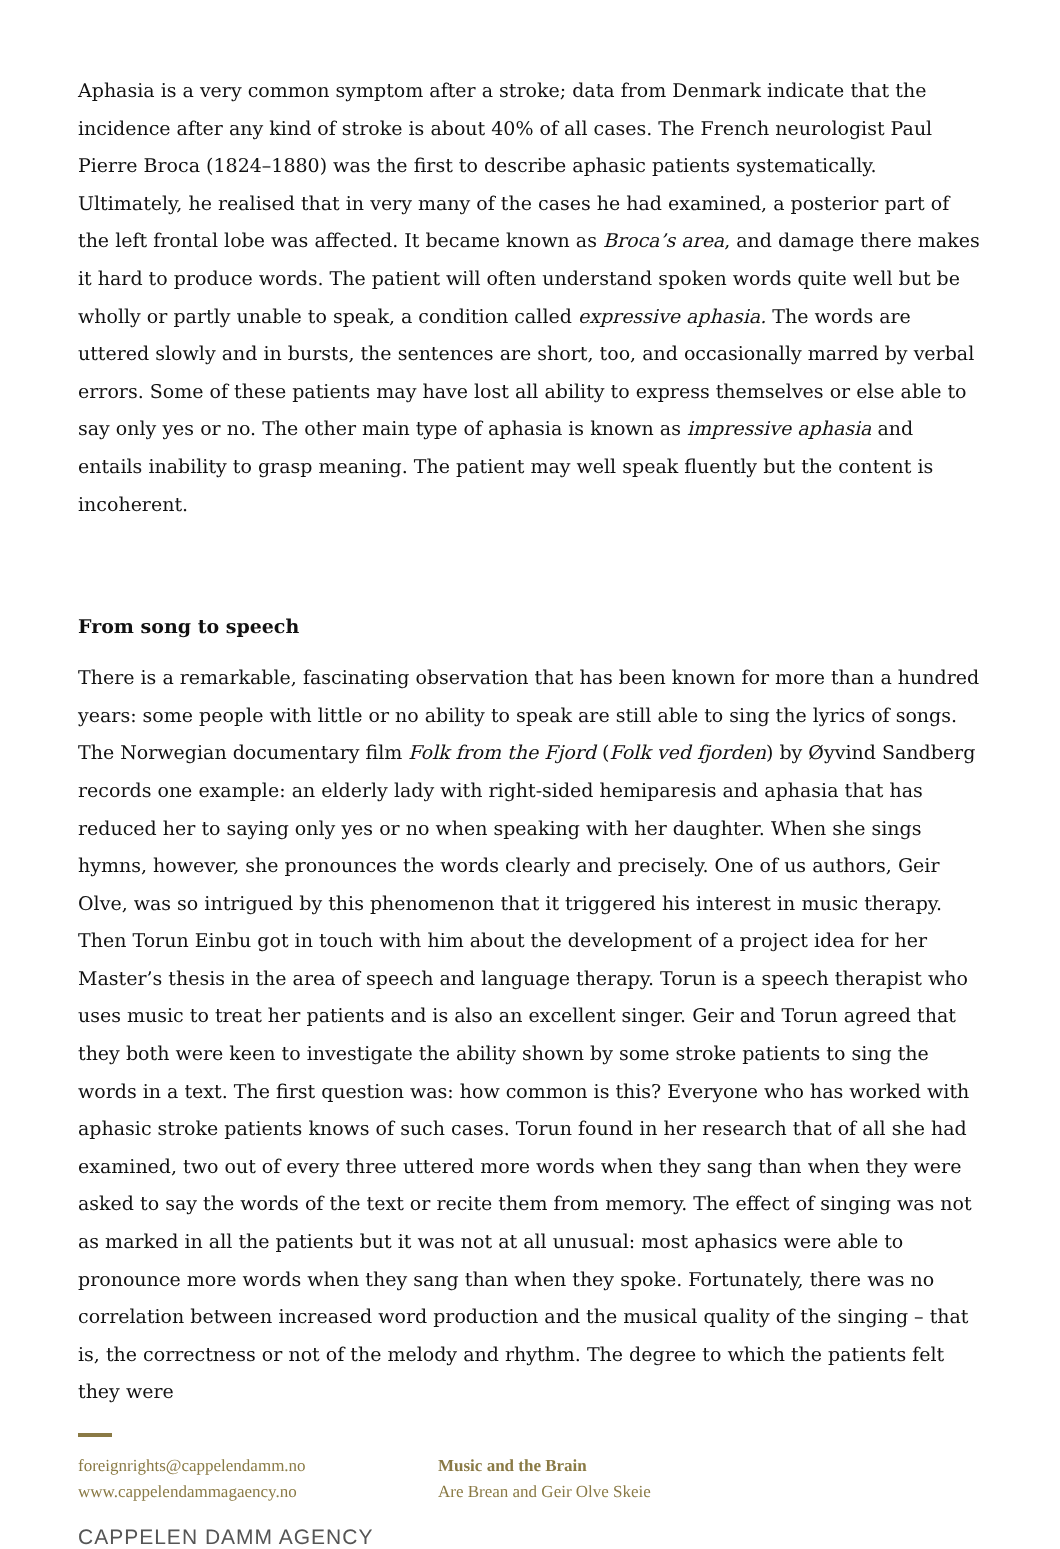Aphasia is a very common symptom after a stroke; data from Denmark indicate that the incidence after any kind of stroke is about 40% of all cases. The French neurologist Paul Pierre Broca (1824–1880) was the first to describe aphasic patients systematically. Ultimately, he realised that in very many of the cases he had examined, a posterior part of the left frontal lobe was affected. It became known as Broca’s area, and damage there makes it hard to produce words. The patient will often understand spoken words quite well but be wholly or partly unable to speak, a condition called expressive aphasia. The words are uttered slowly and in bursts, the sentences are short, too, and occasionally marred by verbal errors. Some of these patients may have lost all ability to express themselves or else able to say only yes or no. The other main type of aphasia is known as impressive aphasia and entails inability to grasp meaning. The patient may well speak fluently but the content is incoherent.
From song to speech
There is a remarkable, fascinating observation that has been known for more than a hundred years: some people with little or no ability to speak are still able to sing the lyrics of songs. The Norwegian documentary film Folk from the Fjord (Folk ved fjorden) by Øyvind Sandberg records one example: an elderly lady with right-sided hemiparesis and aphasia that has reduced her to saying only yes or no when speaking with her daughter. When she sings hymns, however, she pronounces the words clearly and precisely. One of us authors, Geir Olve, was so intrigued by this phenomenon that it triggered his interest in music therapy. Then Torun Einbu got in touch with him about the development of a project idea for her Master’s thesis in the area of speech and language therapy. Torun is a speech therapist who uses music to treat her patients and is also an excellent singer. Geir and Torun agreed that they both were keen to investigate the ability shown by some stroke patients to sing the words in a text. The first question was: how common is this? Everyone who has worked with aphasic stroke patients knows of such cases. Torun found in her research that of all she had examined, two out of every three uttered more words when they sang than when they were asked to say the words of the text or recite them from memory. The effect of singing was not as marked in all the patients but it was not at all unusual: most aphasics were able to pronounce more words when they sang than when they spoke. Fortunately, there was no correlation between increased word production and the musical quality of the singing – that is, the correctness or not of the melody and rhythm. The degree to which the patients felt they were
foreignrights@cappelendamm.no
www.cappelendammagaency.no
Music and the Brain
Are Brean and Geir Olve Skeie
CAPPELEN DAMM AGENCY